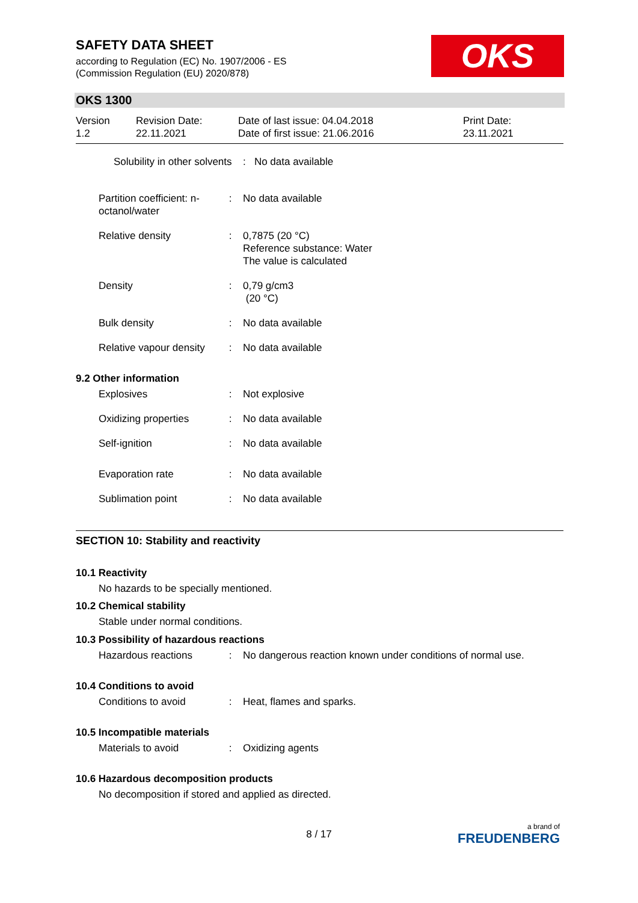SAFETY DATA SHEET
according to Regulation (EC) No. 1907/2006 - ES
(Commission Regulation (EU) 2020/878)
OKS
OKS 1300
Version
1.2
Revision Date:
22.11.2021
Date of last issue: 04.04.2018
Date of first issue: 21.06.2016
Print Date:
23.11.2021
Solubility in other solvents
: No data available
Partition coefficient: n-octanol/water
: No data available
Relative density : 0,7875 (20 °C)
Reference substance: Water
The value is calculated
Density : 0,79 g/cm3
(20 °C)
Bulk density : No data available
Relative vapour density : No data available
9.2 Other information
Explosives : Not explosive
Oxidizing properties : No data available
Self-ignition : No data available
Evaporation rate : No data available
Sublimation point : No data available
SECTION 10: Stability and reactivity
10.1 Reactivity
No hazards to be specially mentioned.
10.2 Chemical stability
Stable under normal conditions.
10.3 Possibility of hazardous reactions
Hazardous reactions : No dangerous reaction known under conditions of normal use.
10.4 Conditions to avoid
Conditions to avoid : Heat, flames and sparks.
10.5 Incompatible materials
Materials to avoid : Oxidizing agents
10.6 Hazardous decomposition products
No decomposition if stored and applied as directed.
8 / 17
a brand of
FREUDENBERG